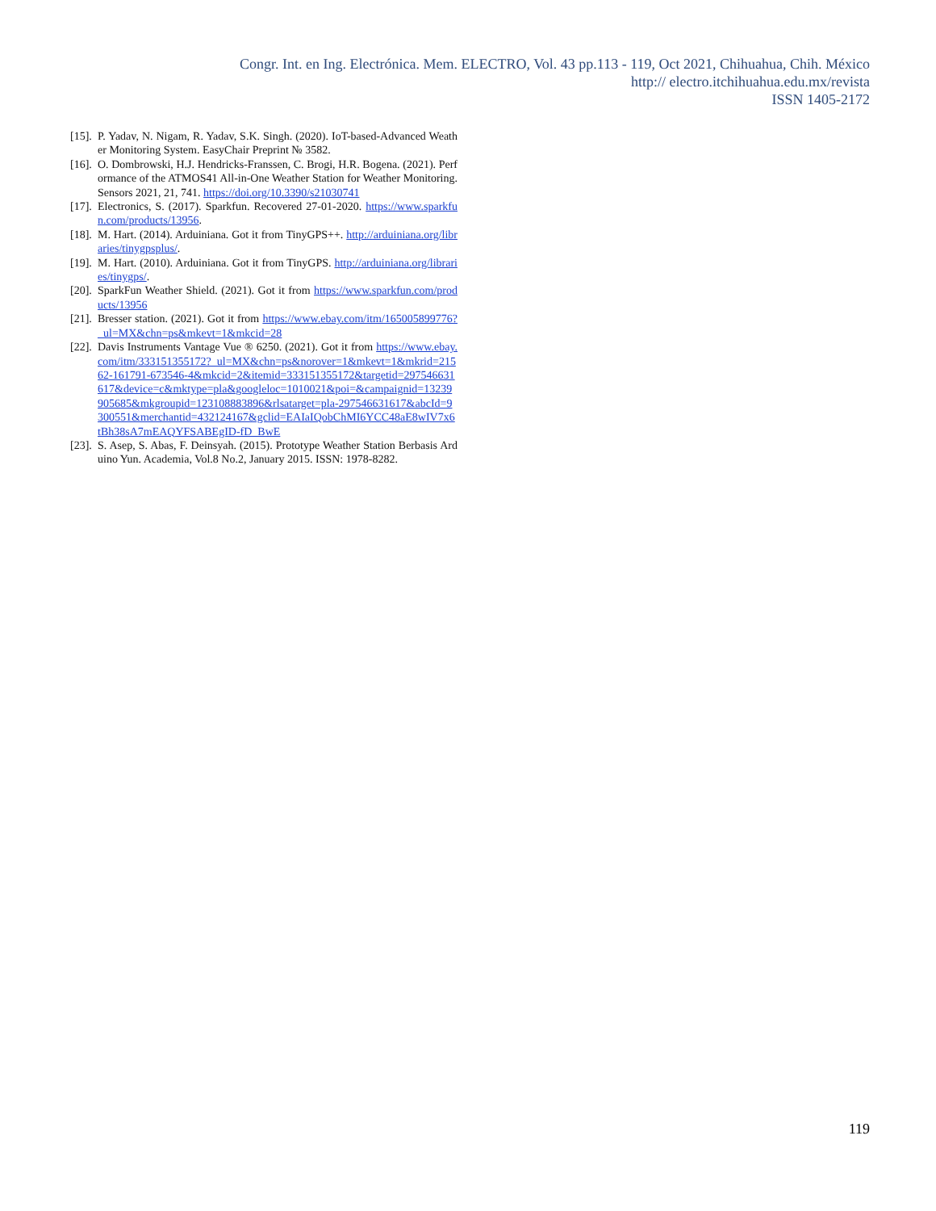Congr. Int. en Ing. Electrónica. Mem. ELECTRO, Vol. 43 pp.113 - 119, Oct 2021, Chihuahua, Chih. México
http:// electro.itchihuahua.edu.mx/revista
ISSN 1405-2172
[15]. P. Yadav, N. Nigam, R. Yadav, S.K. Singh. (2020). IoT-based-Advanced Weather Monitoring System. EasyChair Preprint № 3582.
[16]. O. Dombrowski, H.J. Hendricks-Franssen, C. Brogi, H.R. Bogena. (2021). Performance of the ATMOS41 All-in-One Weather Station for Weather Monitoring. Sensors 2021, 21, 741. https://doi.org/10.3390/s21030741
[17]. Electronics, S. (2017). Sparkfun. Recovered 27-01-2020. https://www.sparkfun.com/products/13956.
[18]. M. Hart. (2014). Arduiniana. Got it from TinyGPS++. http://arduiniana.org/libraries/tinygpsplus/.
[19]. M. Hart. (2010). Arduiniana. Got it from TinyGPS. http://arduiniana.org/libraries/tinygps/.
[20]. SparkFun Weather Shield. (2021). Got it from https://www.sparkfun.com/products/13956
[21]. Bresser station. (2021). Got it from https://www.ebay.com/itm/165005899776?_ul=MX&chn=ps&mkevt=1&mkcid=28
[22]. Davis Instruments Vantage Vue ® 6250. (2021). Got it from https://www.ebay.com/itm/333151355172?_ul=MX&chn=ps&norover=1&mkevt=1&mkrid=21562-161791-673546-4&mkcid=2&itemid=333151355172&targetid=297546631617&device=c&mktype=pla&googleloc=1010021&poi=&campaignid=13239905685&mkgroupid=123108883896&rlsatarget=pla-297546631617&abcId=9300551&merchantid=432124167&gclid=EAIaIQobChMI6YCC48aE8wIV7x6tBh38sA7mEAQYFSABEgID-fD_BwE
[23]. S. Asep, S. Abas, F. Deinsyah. (2015). Prototype Weather Station Berbasis Arduino Yun. Academia, Vol.8 No.2, January 2015. ISSN: 1978-8282.
119